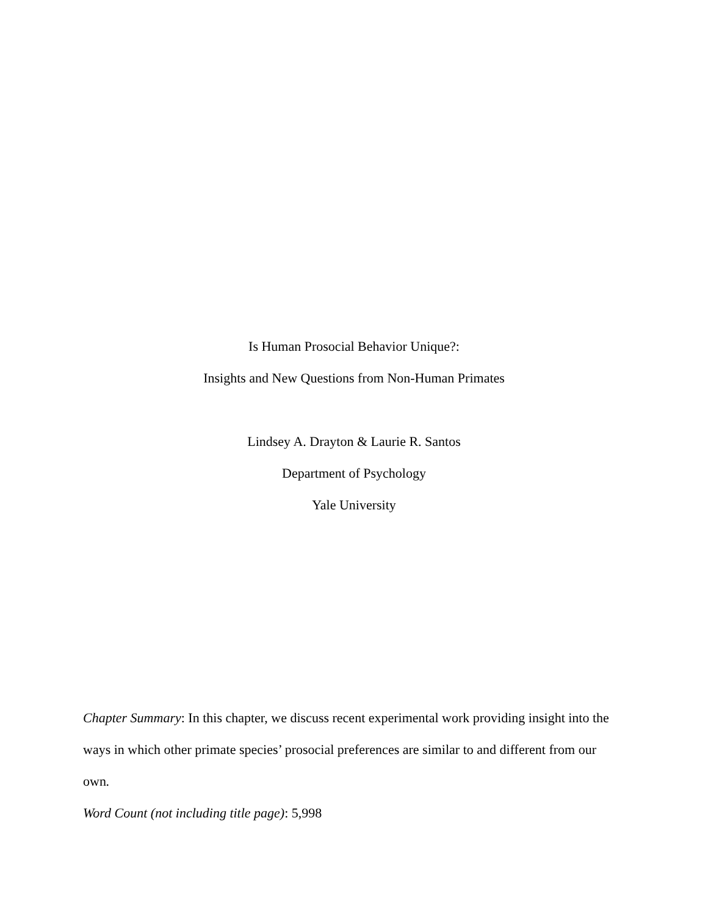Is Human Prosocial Behavior Unique?:
Insights and New Questions from Non-Human Primates
Lindsey A. Drayton & Laurie R. Santos
Department of Psychology
Yale University
Chapter Summary: In this chapter, we discuss recent experimental work providing insight into the ways in which other primate species’ prosocial preferences are similar to and different from our own.
Word Count (not including title page): 5,998